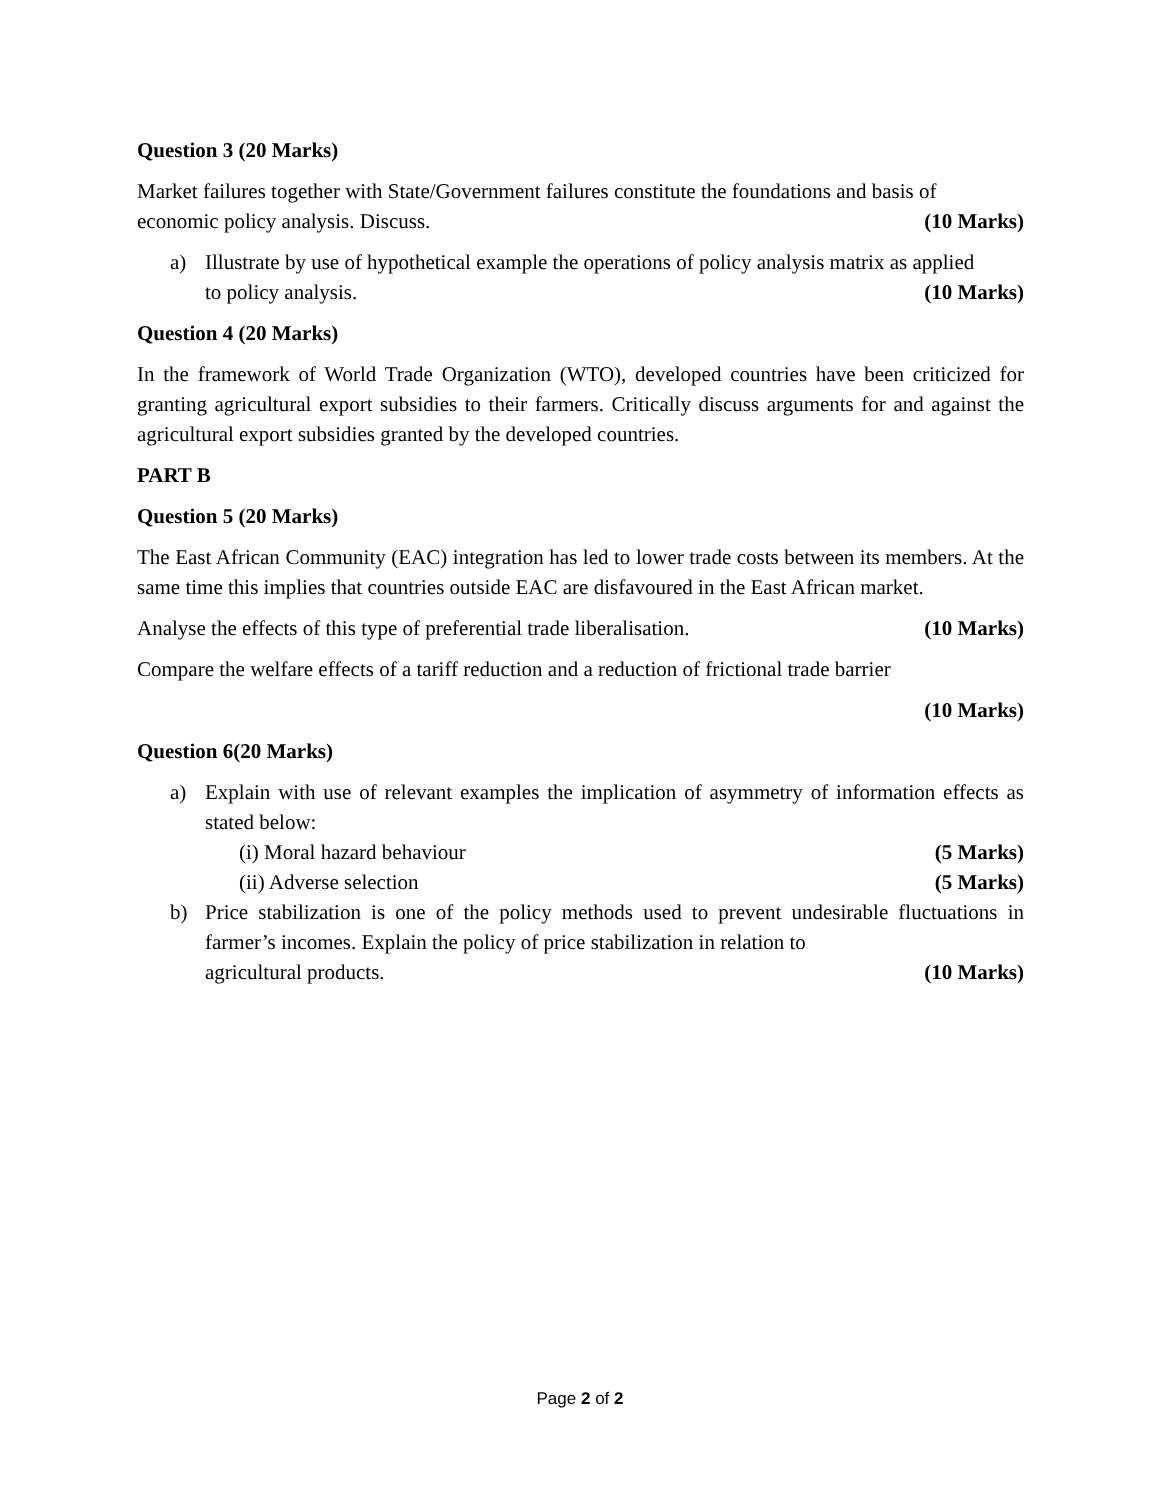Question 3 (20 Marks)
Market failures together with State/Government failures constitute the foundations and basis of
economic policy analysis. Discuss. (10 Marks)
a) Illustrate by use of hypothetical example the operations of policy analysis matrix as applied
to policy analysis. (10 Marks)
Question 4 (20 Marks)
In the framework of World Trade Organization (WTO), developed countries have been criticized for granting agricultural export subsidies to their farmers. Critically discuss arguments for and against the agricultural export subsidies granted by the developed countries.
PART B
Question 5 (20 Marks)
The East African Community (EAC) integration has led to lower trade costs between its members. At the same time this implies that countries outside EAC are disfavoured in the East African market.
Analyse the effects of this type of preferential trade liberalisation. (10 Marks)
Compare the welfare effects of a tariff reduction and a reduction of frictional trade barrier
(10 Marks)
Question 6(20 Marks)
a) Explain with use of relevant examples the implication of asymmetry of information effects as stated below:
(i) Moral hazard behaviour (5 Marks)
(ii) Adverse selection (5 Marks)
b) Price stabilization is one of the policy methods used to prevent undesirable fluctuations in farmer’s incomes. Explain the policy of price stabilization in relation to
agricultural products. (10 Marks)
Page 2 of 2